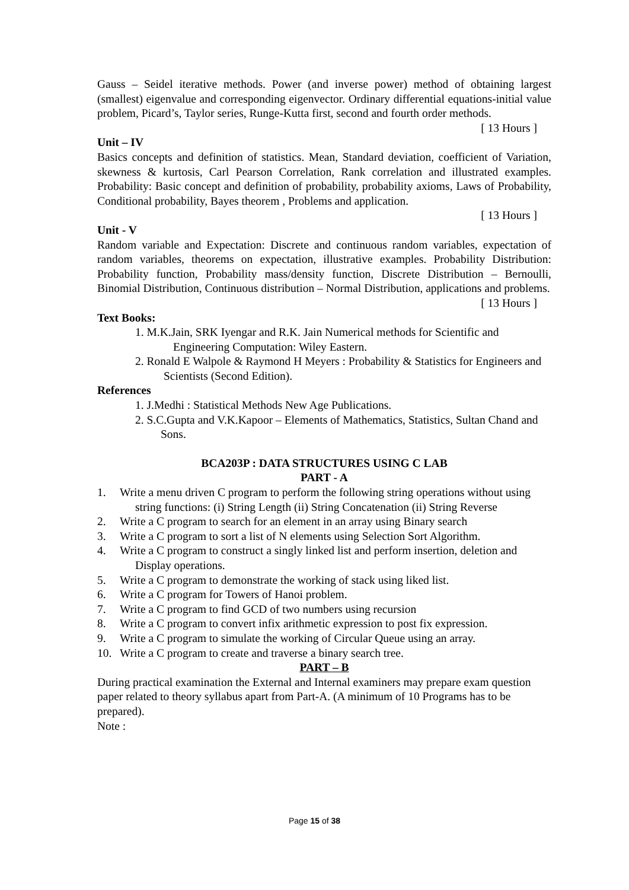Gauss – Seidel iterative methods. Power (and inverse power) method of obtaining largest (smallest) eigenvalue and corresponding eigenvector. Ordinary differential equations-initial value problem, Picard’s, Taylor series, Runge-Kutta first, second and fourth order methods.
[ 13 Hours ]
Unit – IV
Basics concepts and definition of statistics. Mean, Standard deviation, coefficient of Variation, skewness & kurtosis, Carl Pearson Correlation, Rank correlation and illustrated examples. Probability: Basic concept and definition of probability, probability axioms, Laws of Probability, Conditional probability, Bayes theorem , Problems and application.
[ 13 Hours ]
Unit - V
Random variable and Expectation: Discrete and continuous random variables, expectation of random variables, theorems on expectation, illustrative examples. Probability Distribution: Probability function, Probability mass/density function, Discrete Distribution – Bernoulli, Binomial Distribution, Continuous distribution – Normal Distribution, applications and problems.
[ 13 Hours ]
Text Books:
1. M.K.Jain, SRK Iyengar and R.K. Jain Numerical methods for Scientific and Engineering Computation: Wiley Eastern.
2. Ronald E Walpole & Raymond H Meyers : Probability & Statistics for Engineers and Scientists (Second Edition).
References
1. J.Medhi : Statistical Methods New Age Publications.
2. S.C.Gupta and V.K.Kapoor – Elements of Mathematics, Statistics, Sultan Chand and Sons.
BCA203P : DATA STRUCTURES USING C LAB
PART - A
1. Write a menu driven C program to perform the following string operations without using string functions: (i) String Length (ii) String Concatenation (ii) String Reverse
2. Write a C program to search for an element in an array using Binary search
3. Write a C program to sort a list of N elements using Selection Sort Algorithm.
4. Write a C program to construct a singly linked list and perform insertion, deletion and Display operations.
5. Write a C program to demonstrate the working of stack using liked list.
6. Write a C program for Towers of Hanoi problem.
7. Write a C program to find GCD of two numbers using recursion
8. Write a C program to convert infix arithmetic expression to post fix expression.
9. Write a C program to simulate the working of Circular Queue using an array.
10. Write a C program to create and traverse a binary search tree.
PART – B
During practical examination the External and Internal examiners may prepare exam question paper related to theory syllabus apart from Part-A. (A minimum of 10 Programs has to be prepared).
Note :
Page 15 of 38